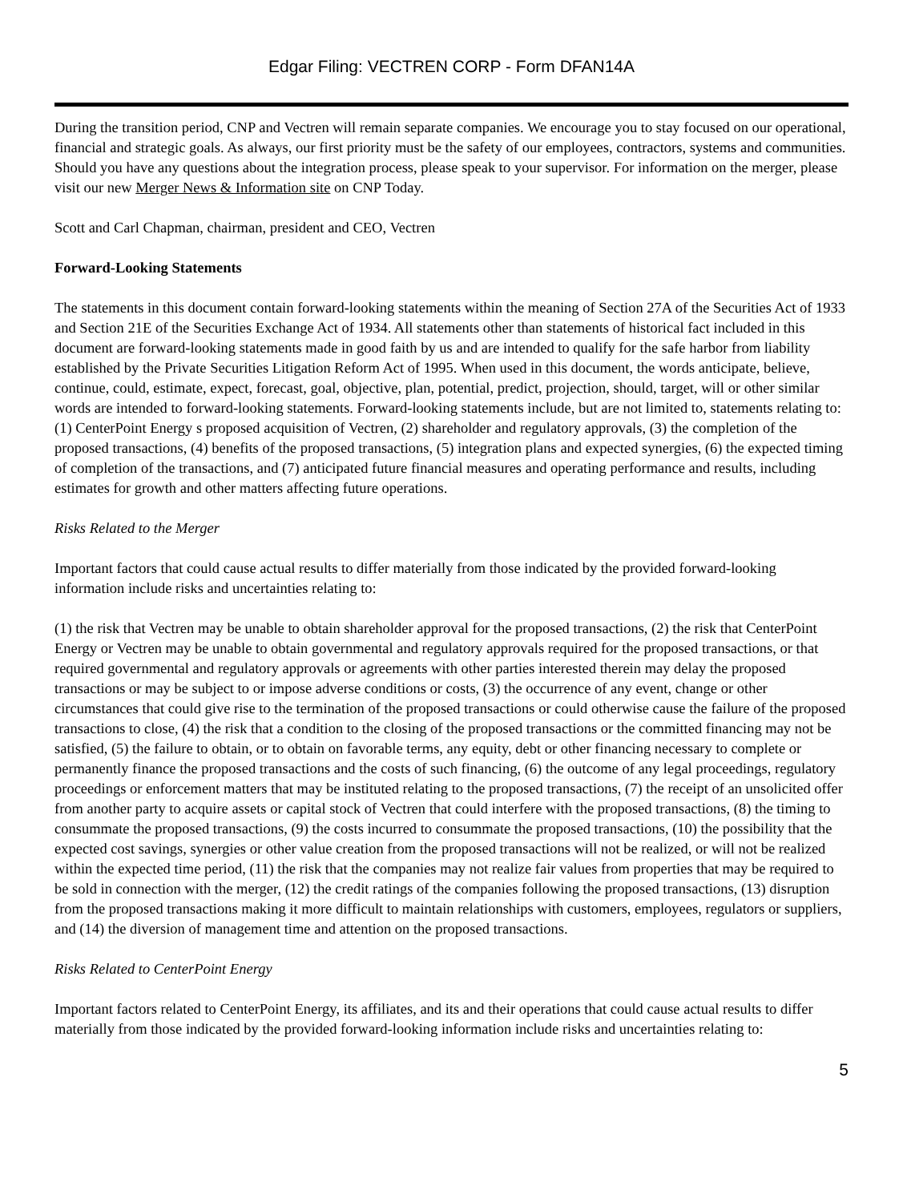Edgar Filing: VECTREN CORP - Form DFAN14A
During the transition period, CNP and Vectren will remain separate companies. We encourage you to stay focused on our operational, financial and strategic goals. As always, our first priority must be the safety of our employees, contractors, systems and communities. Should you have any questions about the integration process, please speak to your supervisor. For information on the merger, please visit our new Merger News & Information site on CNP Today.
Scott and Carl Chapman, chairman, president and CEO, Vectren
Forward-Looking Statements
The statements in this document contain forward-looking statements within the meaning of Section 27A of the Securities Act of 1933 and Section 21E of the Securities Exchange Act of 1934. All statements other than statements of historical fact included in this document are forward-looking statements made in good faith by us and are intended to qualify for the safe harbor from liability established by the Private Securities Litigation Reform Act of 1995. When used in this document, the words anticipate, believe, continue, could, estimate, expect, forecast, goal, objective, plan, potential, predict, projection, should, target, will or other similar words are intended to forward-looking statements. Forward-looking statements include, but are not limited to, statements relating to: (1) CenterPoint Energy s proposed acquisition of Vectren, (2) shareholder and regulatory approvals, (3) the completion of the proposed transactions, (4) benefits of the proposed transactions, (5) integration plans and expected synergies, (6) the expected timing of completion of the transactions, and (7) anticipated future financial measures and operating performance and results, including estimates for growth and other matters affecting future operations.
Risks Related to the Merger
Important factors that could cause actual results to differ materially from those indicated by the provided forward-looking information include risks and uncertainties relating to:
(1) the risk that Vectren may be unable to obtain shareholder approval for the proposed transactions, (2) the risk that CenterPoint Energy or Vectren may be unable to obtain governmental and regulatory approvals required for the proposed transactions, or that required governmental and regulatory approvals or agreements with other parties interested therein may delay the proposed transactions or may be subject to or impose adverse conditions or costs, (3) the occurrence of any event, change or other circumstances that could give rise to the termination of the proposed transactions or could otherwise cause the failure of the proposed transactions to close, (4) the risk that a condition to the closing of the proposed transactions or the committed financing may not be satisfied, (5) the failure to obtain, or to obtain on favorable terms, any equity, debt or other financing necessary to complete or permanently finance the proposed transactions and the costs of such financing, (6) the outcome of any legal proceedings, regulatory proceedings or enforcement matters that may be instituted relating to the proposed transactions, (7) the receipt of an unsolicited offer from another party to acquire assets or capital stock of Vectren that could interfere with the proposed transactions, (8) the timing to consummate the proposed transactions, (9) the costs incurred to consummate the proposed transactions, (10) the possibility that the expected cost savings, synergies or other value creation from the proposed transactions will not be realized, or will not be realized within the expected time period, (11) the risk that the companies may not realize fair values from properties that may be required to be sold in connection with the merger, (12) the credit ratings of the companies following the proposed transactions, (13) disruption from the proposed transactions making it more difficult to maintain relationships with customers, employees, regulators or suppliers, and (14) the diversion of management time and attention on the proposed transactions.
Risks Related to CenterPoint Energy
Important factors related to CenterPoint Energy, its affiliates, and its and their operations that could cause actual results to differ materially from those indicated by the provided forward-looking information include risks and uncertainties relating to:
5